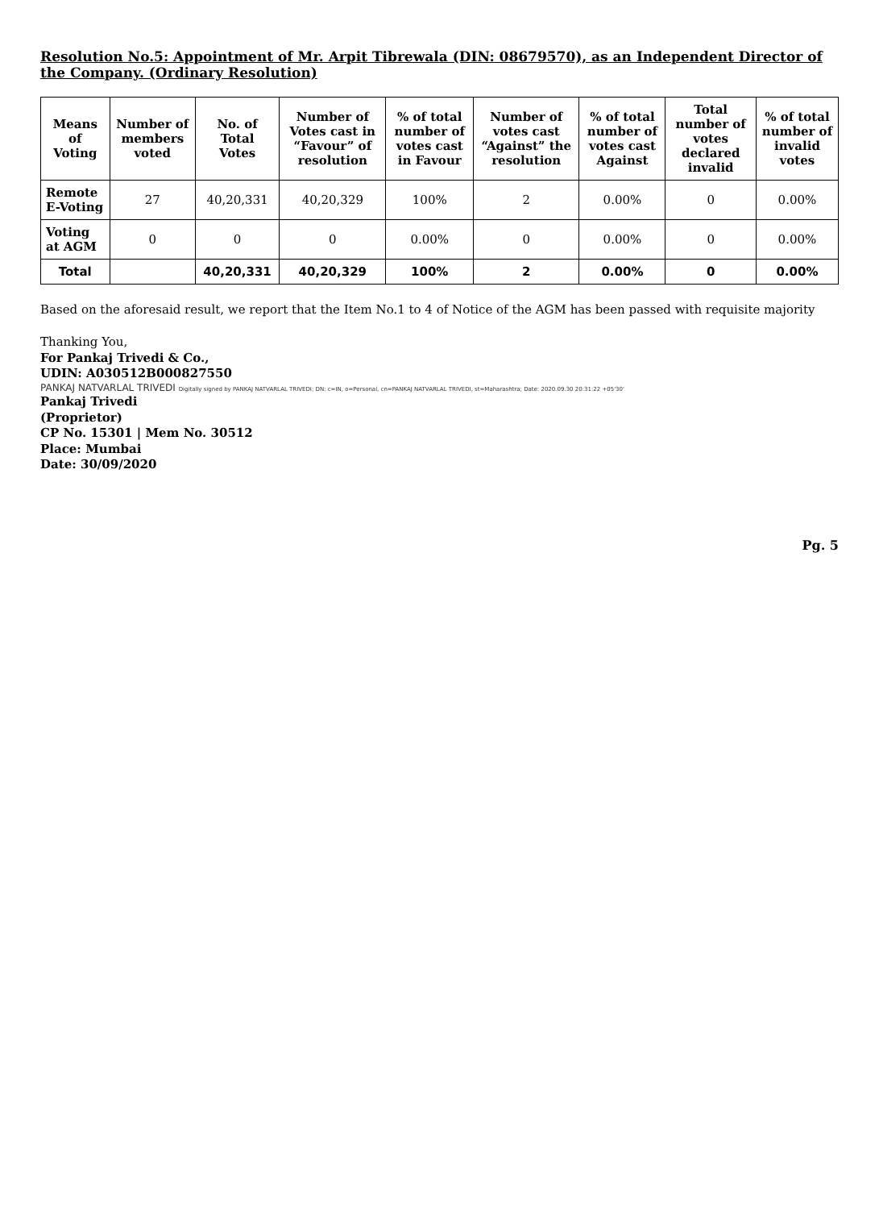Resolution No.5: Appointment of Mr. Arpit Tibrewala (DIN: 08679570), as an Independent Director of the Company. (Ordinary Resolution)
| Means of Voting | Number of members voted | No. of Total Votes | Number of Votes cast in “Favour” of resolution | % of total number of votes cast in Favour | Number of votes cast “Against” the resolution | % of total number of votes cast Against | Total number of votes declared invalid | % of total number of invalid votes |
| --- | --- | --- | --- | --- | --- | --- | --- | --- |
| Remote E-Voting | 27 | 40,20,331 | 40,20,329 | 100% | 2 | 0.00% | 0 | 0.00% |
| Voting at AGM | 0 | 0 | 0 | 0.00% | 0 | 0.00% | 0 | 0.00% |
| Total | | 40,20,331 | 40,20,329 | 100% | 2 | 0.00% | 0 | 0.00% |
Based on the aforesaid result, we report that the Item No.1 to 4 of Notice of the AGM has been passed with requisite majority
Thanking You,
For Pankaj Trivedi & Co.,
UDIN: A030512B000827550
PANKAJ NATVARLAL TRIVEDI Digitally signed by PANKAJ NATVARLAL TRIVEDI; DN: c=IN, o=Personal, cn=PANKAJ NATVARLAL TRIVEDI, st=Maharashtra; Date: 2020.09.30 20:31:22 +05'30'
Pankaj Trivedi
(Proprietor)
CP No. 15301 | Mem No. 30512
Place: Mumbai
Date: 30/09/2020
Pg. 5